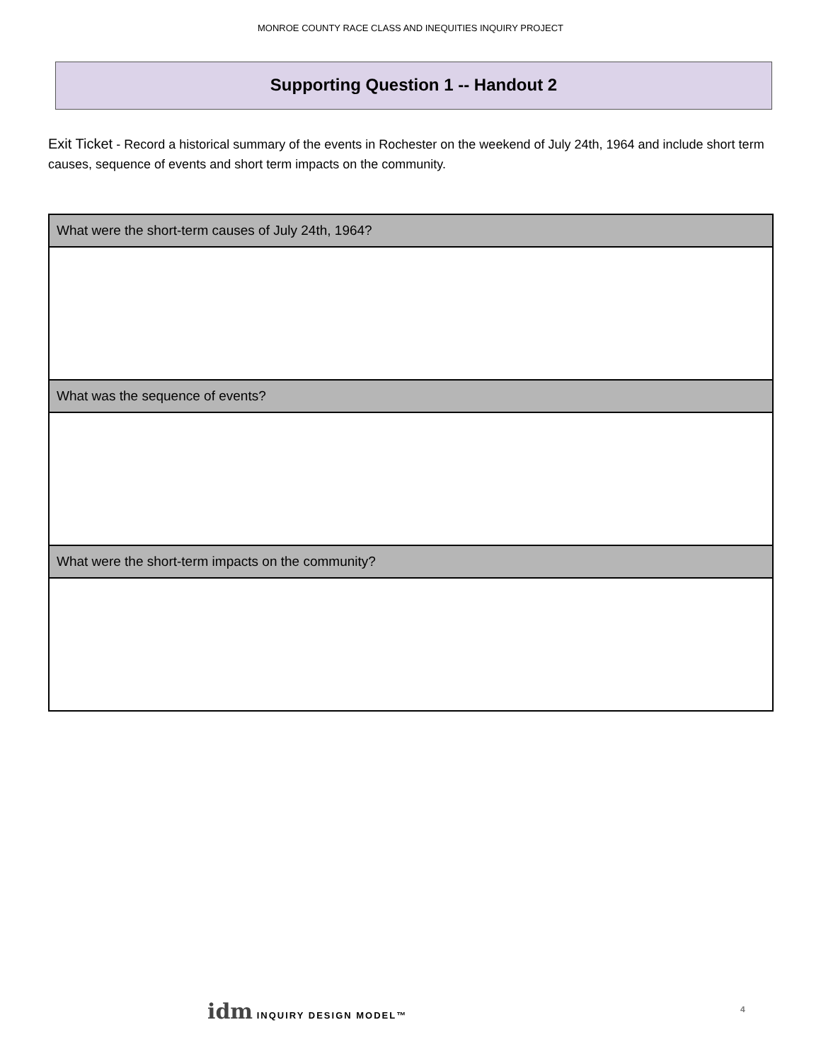MONROE COUNTY RACE CLASS AND INEQUITIES INQUIRY PROJECT
Supporting Question 1 -- Handout 2
Exit Ticket - Record a historical summary of the events in Rochester on the weekend of July 24th, 1964 and include short term causes, sequence of events and short term impacts on the community.
| What were the short-term causes of July 24th, 1964? |
| --- |
| What was the sequence of events? |
| What were the short-term impacts on the community? |
idm INQUIRY DESIGN MODEL™ 4